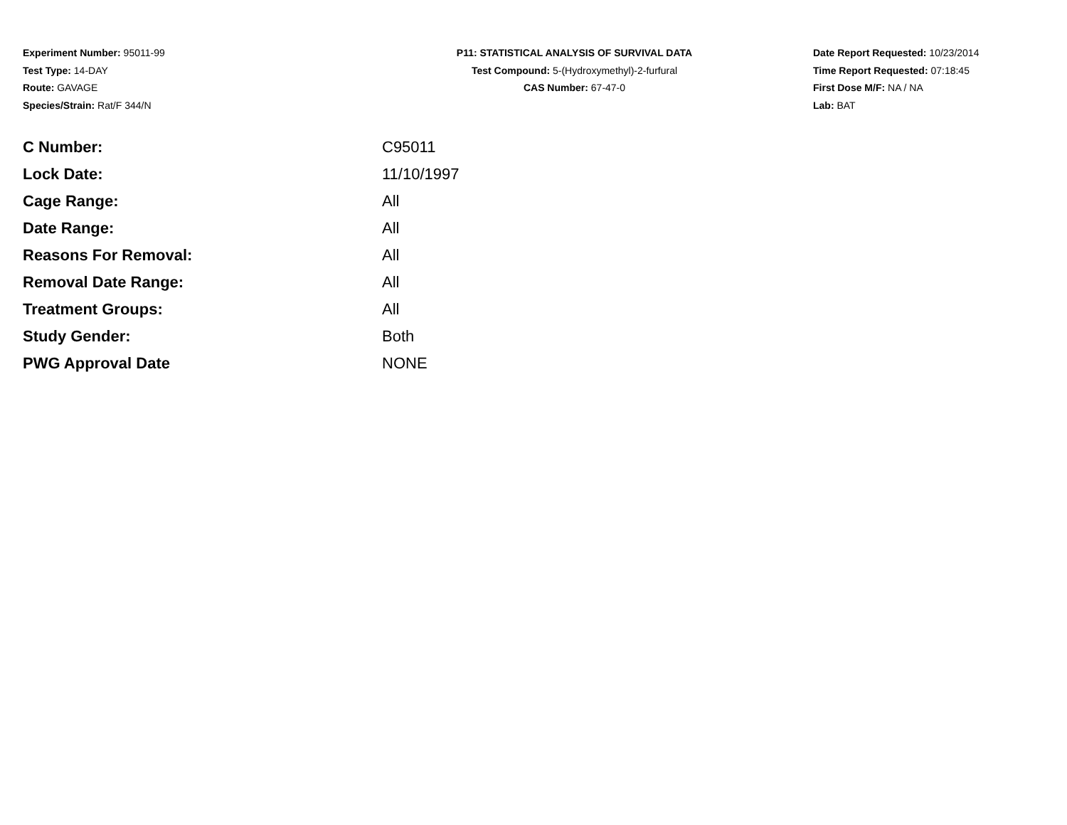Experiment Number: 95011-99
Test Type: 14-DAY
Route: GAVAGE
Species/Strain: Rat/F 344/N
P11: STATISTICAL ANALYSIS OF SURVIVAL DATA
Test Compound: 5-(Hydroxymethyl)-2-furfural
CAS Number: 67-47-0
Date Report Requested: 10/23/2014
Time Report Requested: 07:18:45
First Dose M/F: NA / NA
Lab: BAT
| C Number: | C95011 |
| Lock Date: | 11/10/1997 |
| Cage Range: | All |
| Date Range: | All |
| Reasons For Removal: | All |
| Removal Date Range: | All |
| Treatment Groups: | All |
| Study Gender: | Both |
| PWG Approval Date | NONE |